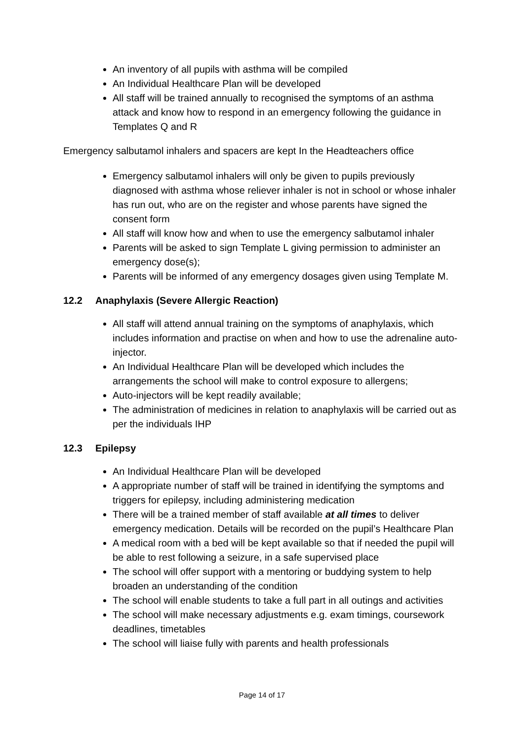An inventory of all pupils with asthma will be compiled
An Individual Healthcare Plan will be developed
All staff will be trained annually to recognised the symptoms of an asthma attack and know how to respond in an emergency following the guidance in Templates Q and R
Emergency salbutamol inhalers and spacers are kept In the Headteachers office
Emergency salbutamol inhalers will only be given to pupils previously diagnosed with asthma whose reliever inhaler is not in school or whose inhaler has run out, who are on the register and whose parents have signed the consent form
All staff will know how and when to use the emergency salbutamol inhaler
Parents will be asked to sign Template L giving permission to administer an emergency dose(s);
Parents will be informed of any emergency dosages given using Template M.
12.2 Anaphylaxis (Severe Allergic Reaction)
All staff will attend annual training on the symptoms of anaphylaxis, which includes information and practise on when and how to use the adrenaline auto-injector.
An Individual Healthcare Plan will be developed which includes the arrangements the school will make to control exposure to allergens;
Auto-injectors will be kept readily available;
The administration of medicines in relation to anaphylaxis will be carried out as per the individuals IHP
12.3 Epilepsy
An Individual Healthcare Plan will be developed
A appropriate number of staff will be trained in identifying the symptoms and triggers for epilepsy, including administering medication
There will be a trained member of staff available at all times to deliver emergency medication. Details will be recorded on the pupil’s Healthcare Plan
A medical room with a bed will be kept available so that if needed the pupil will be able to rest following a seizure, in a safe supervised place
The school will offer support with a mentoring or buddying system to help broaden an understanding of the condition
The school will enable students to take a full part in all outings and activities
The school will make necessary adjustments e.g. exam timings, coursework deadlines, timetables
The school will liaise fully with parents and health professionals
Page 14 of 17